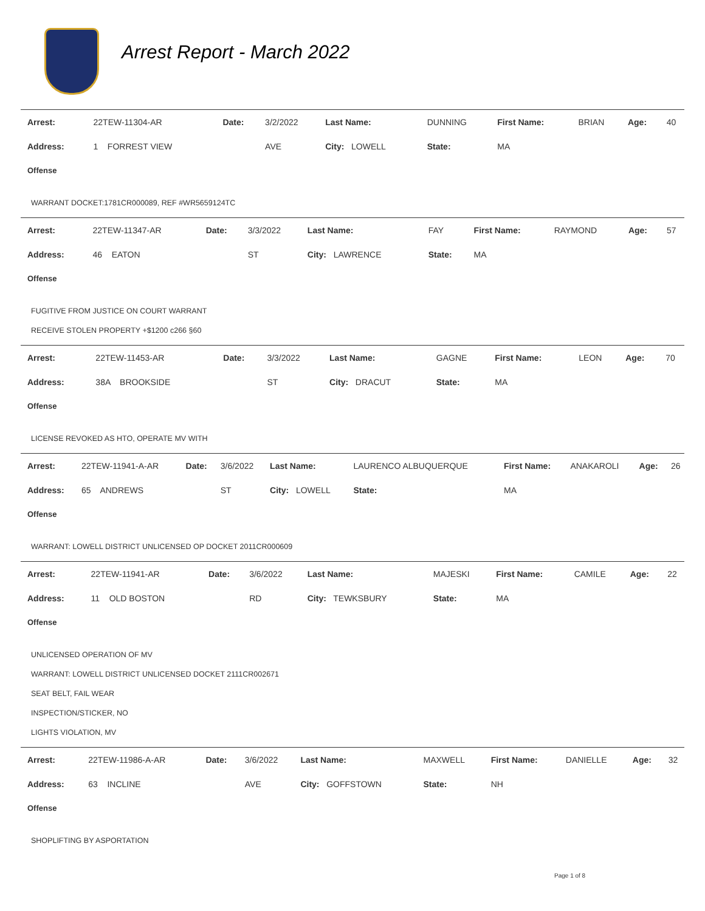Arrest Report - March 2022
| Arrest: | 22TEW-11304-AR | Date: | 3/2/2022 | Last Name: | DUNNING | First Name: | BRIAN | Age: | 40 |
| Address: | 1 FORREST VIEW | | AVE | City: LOWELL | State: | MA | | | |
Offense
WARRANT DOCKET:1781CR000089, REF #WR5659124TC
| Arrest: | 22TEW-11347-AR | Date: | 3/3/2022 | Last Name: | FAY | First Name: | RAYMOND | Age: | 57 |
| Address: | 46 EATON | | ST | City: LAWRENCE | State: | MA | | | |
Offense
FUGITIVE FROM JUSTICE ON COURT WARRANT
RECEIVE STOLEN PROPERTY +$1200 c266 §60
| Arrest: | 22TEW-11453-AR | Date: | 3/3/2022 | Last Name: | GAGNE | First Name: | LEON | Age: | 70 |
| Address: | 38A BROOKSIDE | | ST | City: DRACUT | State: | MA | | | |
Offense
LICENSE REVOKED AS HTO, OPERATE MV WITH
| Arrest: | 22TEW-11941-A-AR | Date: | 3/6/2022 | Last Name: | LAURENCO ALBUQUERQUE | First Name: | ANAKAROLI | Age: | 26 |
| Address: | 65 ANDREWS | | ST | City: LOWELL | State: | MA | | | |
Offense
WARRANT: LOWELL DISTRICT UNLICENSED OP DOCKET 2011CR000609
| Arrest: | 22TEW-11941-AR | Date: | 3/6/2022 | Last Name: | MAJESKI | First Name: | CAMILE | Age: | 22 |
| Address: | 11 OLD BOSTON | | RD | City: TEWKSBURY | State: | MA | | | |
Offense
UNLICENSED OPERATION OF MV
WARRANT: LOWELL DISTRICT UNLICENSED DOCKET 2111CR002671
SEAT BELT, FAIL WEAR
INSPECTION/STICKER, NO
LIGHTS VIOLATION, MV
| Arrest: | 22TEW-11986-A-AR | Date: | 3/6/2022 | Last Name: | MAXWELL | First Name: | DANIELLE | Age: | 32 |
| Address: | 63 INCLINE | | AVE | City: GOFFSTOWN | State: | NH | | | |
Offense
SHOPLIFTING BY ASPORTATION
Page 1 of 8